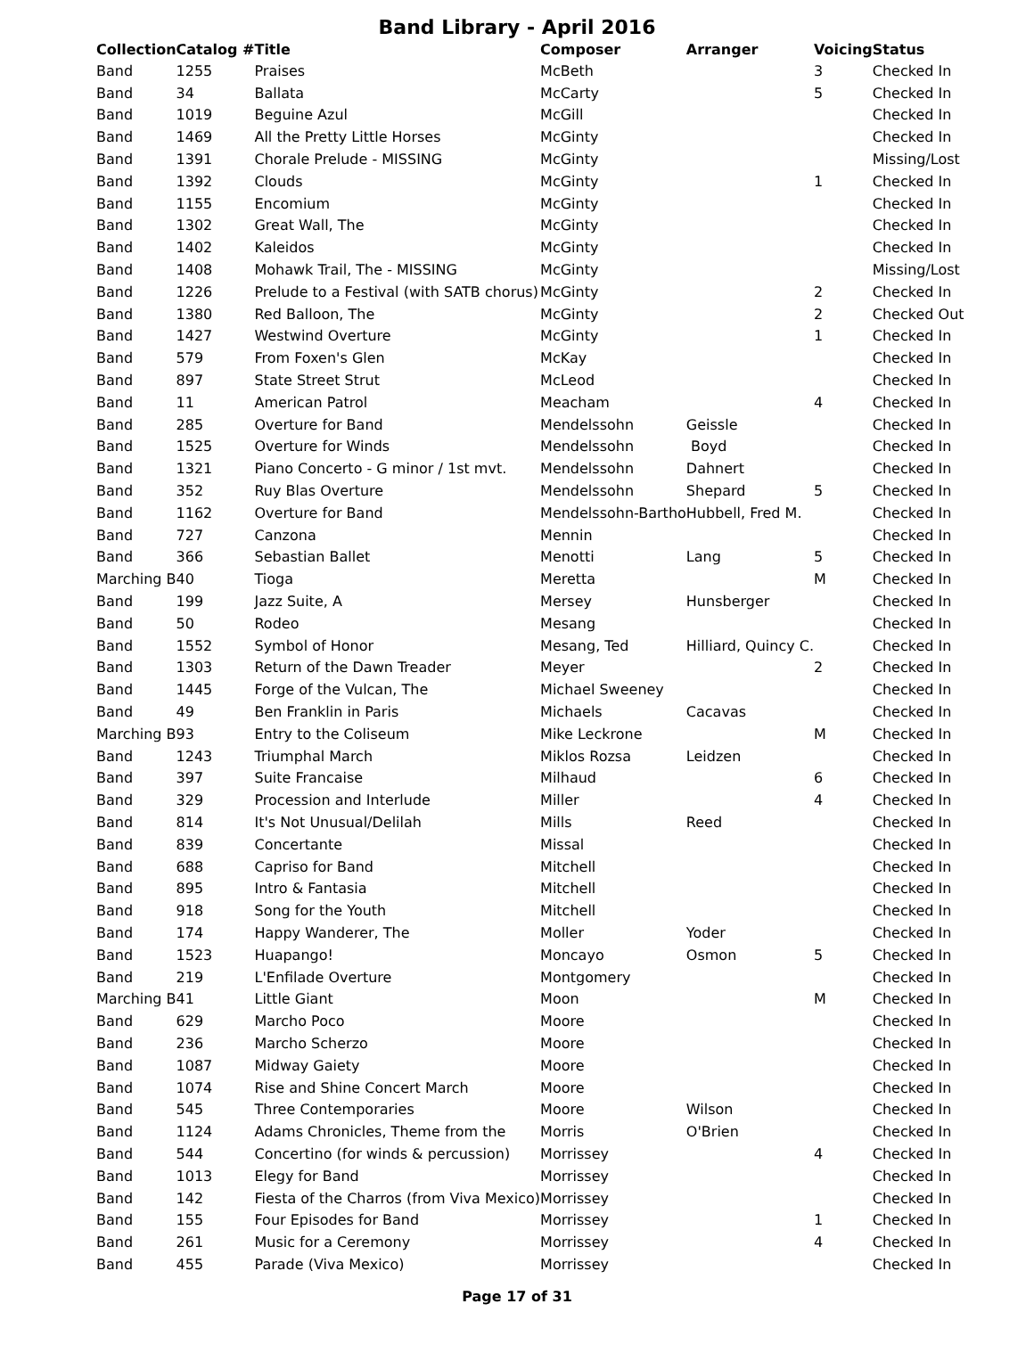Band Library - April 2016
| Collection | Catalog # | Title | Composer | Arranger | Voicing | Status |
| --- | --- | --- | --- | --- | --- | --- |
| Band | 1255 | Praises | McBeth | | 3 | Checked In |
| Band | 34 | Ballata | McCarty | | 5 | Checked In |
| Band | 1019 | Beguine Azul | McGill | | | Checked In |
| Band | 1469 | All the Pretty Little Horses | McGinty | | | Checked In |
| Band | 1391 | Chorale Prelude - MISSING | McGinty | | | Missing/Lost |
| Band | 1392 | Clouds | McGinty | | 1 | Checked In |
| Band | 1155 | Encomium | McGinty | | | Checked In |
| Band | 1302 | Great Wall, The | McGinty | | | Checked In |
| Band | 1402 | Kaleidos | McGinty | | | Checked In |
| Band | 1408 | Mohawk Trail, The - MISSING | McGinty | | | Missing/Lost |
| Band | 1226 | Prelude to a Festival (with SATB chorus) | McGinty | | 2 | Checked In |
| Band | 1380 | Red Balloon, The | McGinty | | 2 | Checked Out |
| Band | 1427 | Westwind Overture | McGinty | | 1 | Checked In |
| Band | 579 | From Foxen's Glen | McKay | | | Checked In |
| Band | 897 | State Street Strut | McLeod | | | Checked In |
| Band | 11 | American Patrol | Meacham | | 4 | Checked In |
| Band | 285 | Overture for Band | Mendelssohn | Geissle | | Checked In |
| Band | 1525 | Overture for Winds | Mendelssohn | Boyd | | Checked In |
| Band | 1321 | Piano Concerto - G minor / 1st mvt. | Mendelssohn | Dahnert | | Checked In |
| Band | 352 | Ruy Blas Overture | Mendelssohn | Shepard | 5 | Checked In |
| Band | 1162 | Overture for Band | Mendelssohn-Bartho | Hubbell, Fred M. | | Checked In |
| Band | 727 | Canzona | Mennin | | | Checked In |
| Band | 366 | Sebastian Ballet | Menotti | Lang | 5 | Checked In |
| Marching B | 40 | Tioga | Meretta | | M | Checked In |
| Band | 199 | Jazz Suite, A | Mersey | Hunsberger | | Checked In |
| Band | 50 | Rodeo | Mesang | | | Checked In |
| Band | 1552 | Symbol of Honor | Mesang, Ted | Hilliard, Quincy C. | | Checked In |
| Band | 1303 | Return of the Dawn Treader | Meyer | | 2 | Checked In |
| Band | 1445 | Forge of the Vulcan, The | Michael Sweeney | | | Checked In |
| Band | 49 | Ben Franklin in Paris | Michaels | Cacavas | | Checked In |
| Marching B | 93 | Entry to the Coliseum | Mike Leckrone | | M | Checked In |
| Band | 1243 | Triumphal March | Miklos Rozsa | Leidzen | | Checked In |
| Band | 397 | Suite Francaise | Milhaud | | 6 | Checked In |
| Band | 329 | Procession and Interlude | Miller | | 4 | Checked In |
| Band | 814 | It's Not Unusual/Delilah | Mills | Reed | | Checked In |
| Band | 839 | Concertante | Missal | | | Checked In |
| Band | 688 | Capriso for Band | Mitchell | | | Checked In |
| Band | 895 | Intro & Fantasia | Mitchell | | | Checked In |
| Band | 918 | Song for the Youth | Mitchell | | | Checked In |
| Band | 174 | Happy Wanderer, The | Moller | Yoder | | Checked In |
| Band | 1523 | Huapango! | Moncayo | Osmon | 5 | Checked In |
| Band | 219 | L'Enfilade Overture | Montgomery | | | Checked In |
| Marching B | 41 | Little Giant | Moon | | M | Checked In |
| Band | 629 | Marcho Poco | Moore | | | Checked In |
| Band | 236 | Marcho Scherzo | Moore | | | Checked In |
| Band | 1087 | Midway Gaiety | Moore | | | Checked In |
| Band | 1074 | Rise and Shine Concert March | Moore | | | Checked In |
| Band | 545 | Three Contemporaries | Moore | Wilson | | Checked In |
| Band | 1124 | Adams Chronicles, Theme from the | Morris | O'Brien | | Checked In |
| Band | 544 | Concertino (for winds & percussion) | Morrissey | | 4 | Checked In |
| Band | 1013 | Elegy for Band | Morrissey | | | Checked In |
| Band | 142 | Fiesta of the Charros (from Viva Mexico) | Morrissey | | | Checked In |
| Band | 155 | Four Episodes for Band | Morrissey | | 1 | Checked In |
| Band | 261 | Music for a Ceremony | Morrissey | | 4 | Checked In |
| Band | 455 | Parade (Viva Mexico) | Morrissey | | | Checked In |
Page 17 of 31